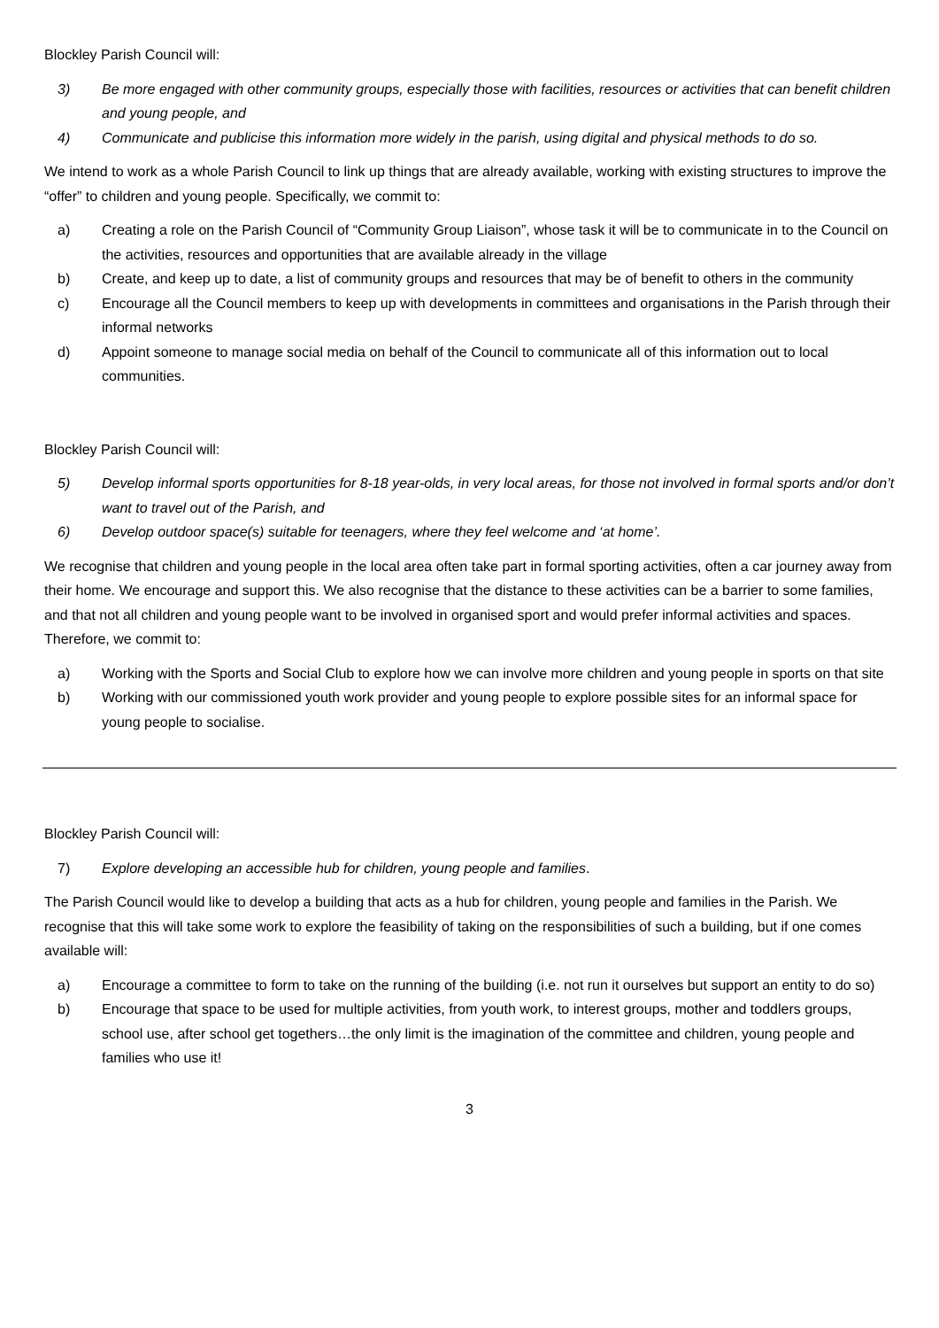Blockley Parish Council will:
3) Be more engaged with other community groups, especially those with facilities, resources or activities that can benefit children and young people, and
4) Communicate and publicise this information more widely in the parish, using digital and physical methods to do so.
We intend to work as a whole Parish Council to link up things that are already available, working with existing structures to improve the “offer” to children and young people. Specifically, we commit to:
a) Creating a role on the Parish Council of “Community Group Liaison”, whose task it will be to communicate in to the Council on the activities, resources and opportunities that are available already in the village
b) Create, and keep up to date, a list of community groups and resources that may be of benefit to others in the community
c) Encourage all the Council members to keep up with developments in committees and organisations in the Parish through their informal networks
d) Appoint someone to manage social media on behalf of the Council to communicate all of this information out to local communities.
Blockley Parish Council will:
5) Develop informal sports opportunities for 8-18 year-olds, in very local areas, for those not involved in formal sports and/or don’t want to travel out of the Parish, and
6) Develop outdoor space(s) suitable for teenagers, where they feel welcome and ‘at home’.
We recognise that children and young people in the local area often take part in formal sporting activities, often a car journey away from their home. We encourage and support this. We also recognise that the distance to these activities can be a barrier to some families, and that not all children and young people want to be involved in organised sport and would prefer informal activities and spaces. Therefore, we commit to:
a) Working with the Sports and Social Club to explore how we can involve more children and young people in sports on that site
b) Working with our commissioned youth work provider and young people to explore possible sites for an informal space for young people to socialise.
Blockley Parish Council will:
7) Explore developing an accessible hub for children, young people and families.
The Parish Council would like to develop a building that acts as a hub for children, young people and families in the Parish. We recognise that this will take some work to explore the feasibility of taking on the responsibilities of such a building, but if one comes available will:
a) Encourage a committee to form to take on the running of the building (i.e. not run it ourselves but support an entity to do so)
b) Encourage that space to be used for multiple activities, from youth work, to interest groups, mother and toddlers groups, school use, after school get togethers…the only limit is the imagination of the committee and children, young people and families who use it!
3